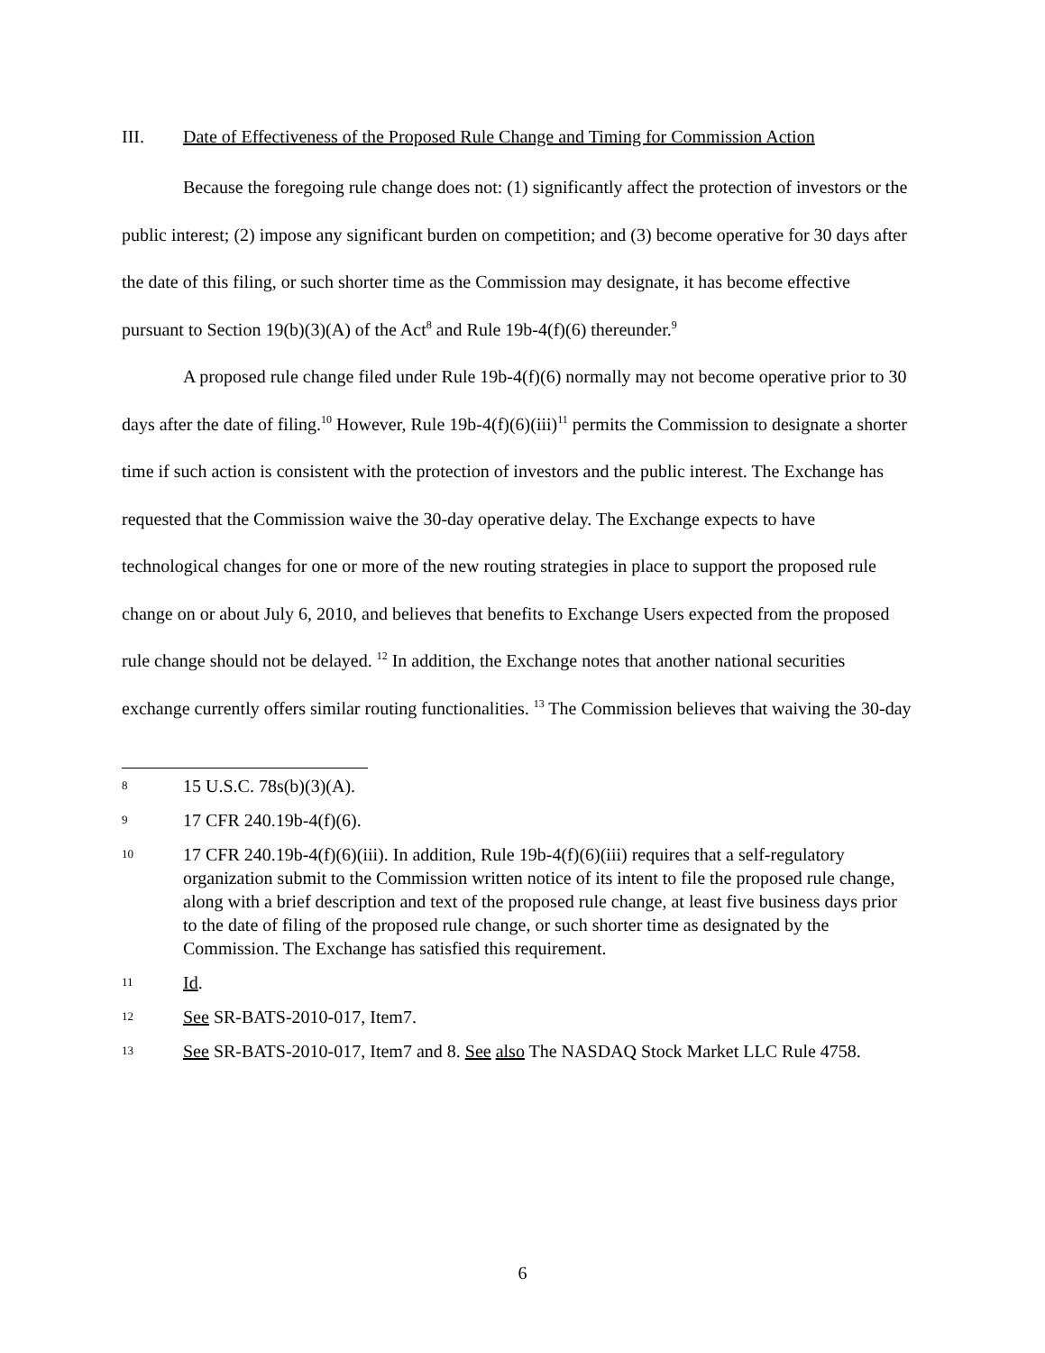III. Date of Effectiveness of the Proposed Rule Change and Timing for Commission Action
Because the foregoing rule change does not: (1) significantly affect the protection of investors or the public interest; (2) impose any significant burden on competition; and (3) become operative for 30 days after the date of this filing, or such shorter time as the Commission may designate, it has become effective pursuant to Section 19(b)(3)(A) of the Act<sup>8</sup> and Rule 19b-4(f)(6) thereunder.<sup>9</sup>
A proposed rule change filed under Rule 19b-4(f)(6) normally may not become operative prior to 30 days after the date of filing.<sup>10</sup> However, Rule 19b-4(f)(6)(iii)<sup>11</sup> permits the Commission to designate a shorter time if such action is consistent with the protection of investors and the public interest. The Exchange has requested that the Commission waive the 30-day operative delay. The Exchange expects to have technological changes for one or more of the new routing strategies in place to support the proposed rule change on or about July 6, 2010, and believes that benefits to Exchange Users expected from the proposed rule change should not be delayed. <sup>12</sup> In addition, the Exchange notes that another national securities exchange currently offers similar routing functionalities. <sup>13</sup> The Commission believes that waiving the 30-day
8 15 U.S.C. 78s(b)(3)(A).
9 17 CFR 240.19b-4(f)(6).
10 17 CFR 240.19b-4(f)(6)(iii). In addition, Rule 19b-4(f)(6)(iii) requires that a self-regulatory organization submit to the Commission written notice of its intent to file the proposed rule change, along with a brief description and text of the proposed rule change, at least five business days prior to the date of filing of the proposed rule change, or such shorter time as designated by the Commission. The Exchange has satisfied this requirement.
11 Id.
12 See SR-BATS-2010-017, Item7.
13 See SR-BATS-2010-017, Item7 and 8. See also The NASDAQ Stock Market LLC Rule 4758.
6